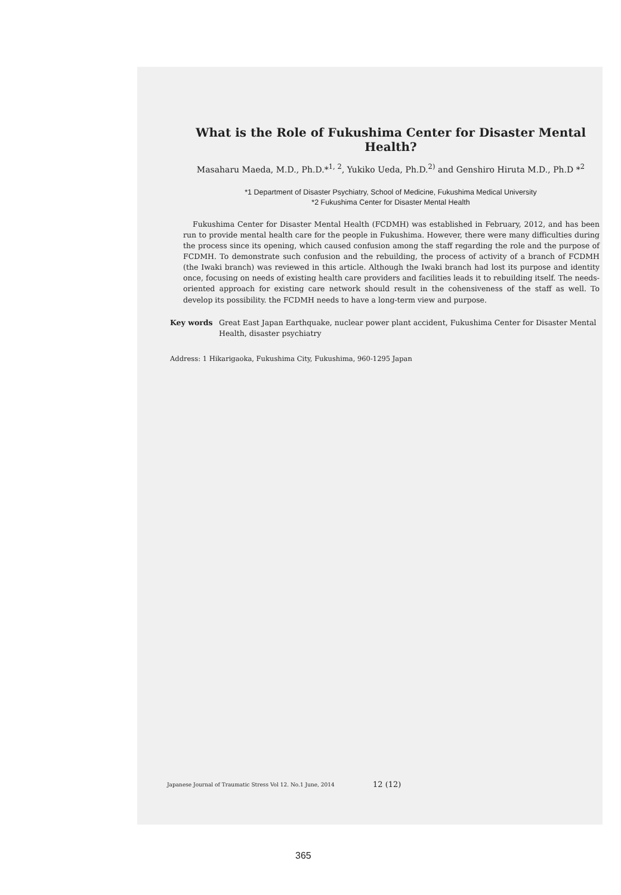What is the Role of Fukushima Center for Disaster Mental Health?
Masaharu Maeda, M.D., Ph.D.*<sup>1, 2</sup>, Yukiko Ueda, Ph.D.<sup>2)</sup> and Genshiro Hiruta M.D., Ph.D *<sup>2</sup>
*1 Department of Disaster Psychiatry, School of Medicine, Fukushima Medical University
*2 Fukushima Center for Disaster Mental Health
Fukushima Center for Disaster Mental Health (FCDMH) was established in February, 2012, and has been run to provide mental health care for the people in Fukushima. However, there were many difficulties during the process since its opening, which caused confusion among the staff regarding the role and the purpose of FCDMH. To demonstrate such confusion and the rebuilding, the process of activity of a branch of FCDMH (the Iwaki branch) was reviewed in this article. Although the Iwaki branch had lost its purpose and identity once, focusing on needs of existing health care providers and facilities leads it to rebuilding itself. The needs-oriented approach for existing care network should result in the cohensiveness of the staff as well. To develop its possibility. the FCDMH needs to have a long-term view and purpose.
Key words Great East Japan Earthquake, nuclear power plant accident, Fukushima Center for Disaster Mental Health, disaster psychiatry
Address: 1 Hikarigaoka, Fukushima City, Fukushima, 960-1295 Japan
Japanese Journal of Traumatic Stress Vol 12. No.1 June, 2014
12 (12)
365